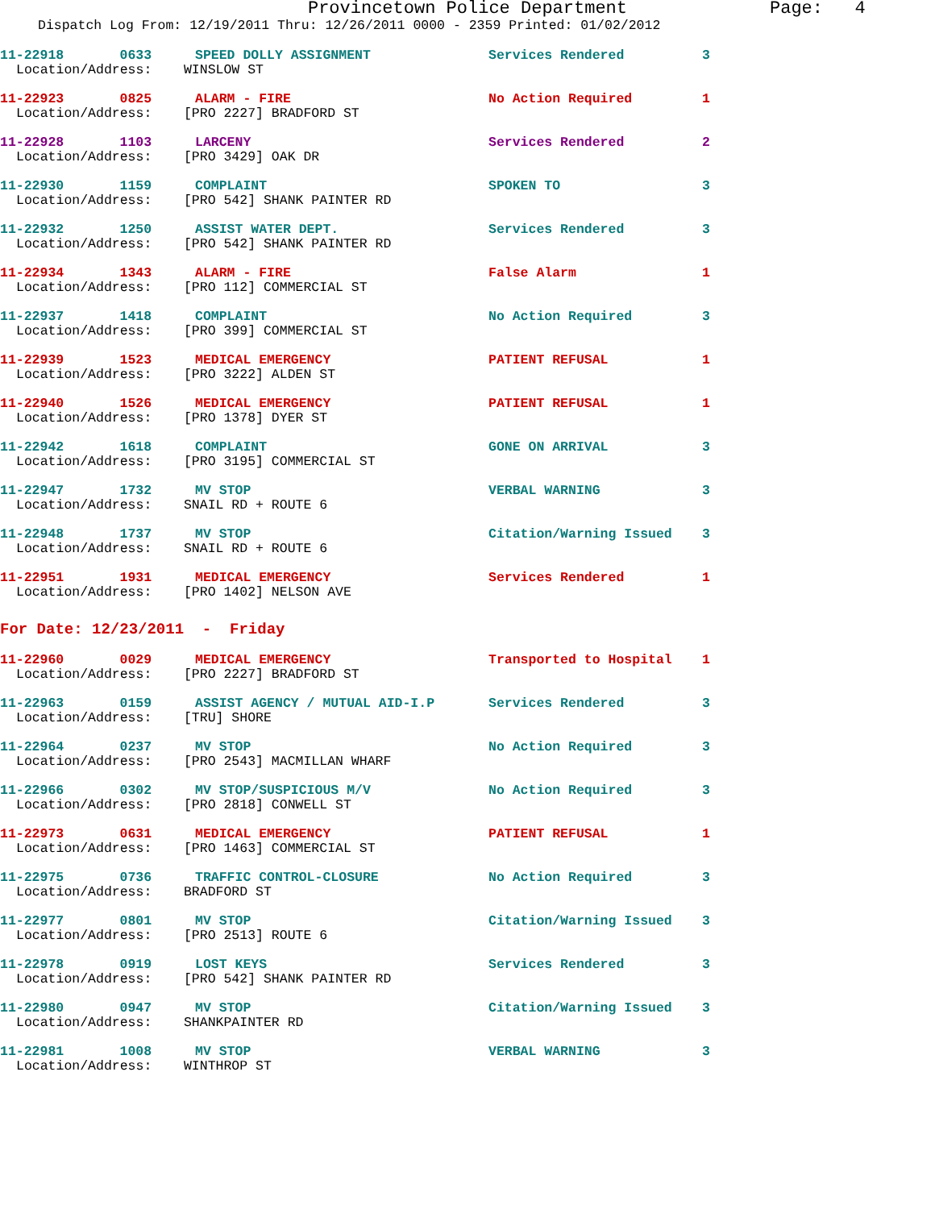Provincetown Police Department Page: 4
Dispatch Log From: 12/19/2011 Thru: 12/26/2011 0000 - 2359 Printed: 01/02/2012
11-22918 0633 SPEED DOLLY ASSIGNMENT Services Rendered 3
Location/Address: WINSLOW ST
11-22923 0825 ALARM - FIRE No Action Required 1
Location/Address: [PRO 2227] BRADFORD ST
11-22928 1103 LARCENY Services Rendered 2
Location/Address: [PRO 3429] OAK DR
11-22930 1159 COMPLAINT SPOKEN TO 3
Location/Address: [PRO 542] SHANK PAINTER RD
11-22932 1250 ASSIST WATER DEPT. Services Rendered 3
Location/Address: [PRO 542] SHANK PAINTER RD
11-22934 1343 ALARM - FIRE False Alarm 1
Location/Address: [PRO 112] COMMERCIAL ST
11-22937 1418 COMPLAINT No Action Required 3
Location/Address: [PRO 399] COMMERCIAL ST
11-22939 1523 MEDICAL EMERGENCY PATIENT REFUSAL 1
Location/Address: [PRO 3222] ALDEN ST
11-22940 1526 MEDICAL EMERGENCY PATIENT REFUSAL 1
Location/Address: [PRO 1378] DYER ST
11-22942 1618 COMPLAINT GONE ON ARRIVAL 3
Location/Address: [PRO 3195] COMMERCIAL ST
11-22947 1732 MV STOP VERBAL WARNING 3
Location/Address: SNAIL RD + ROUTE 6
11-22948 1737 MV STOP Citation/Warning Issued 3
Location/Address: SNAIL RD + ROUTE 6
11-22951 1931 MEDICAL EMERGENCY Services Rendered 1
Location/Address: [PRO 1402] NELSON AVE
For Date: 12/23/2011 - Friday
11-22960 0029 MEDICAL EMERGENCY Transported to Hospital 1
Location/Address: [PRO 2227] BRADFORD ST
11-22963 0159 ASSIST AGENCY / MUTUAL AID-I.P Services Rendered 3
Location/Address: [TRU] SHORE
11-22964 0237 MV STOP No Action Required 3
Location/Address: [PRO 2543] MACMILLAN WHARF
11-22966 0302 MV STOP/SUSPICIOUS M/V No Action Required 3
Location/Address: [PRO 2818] CONWELL ST
11-22973 0631 MEDICAL EMERGENCY PATIENT REFUSAL 1
Location/Address: [PRO 1463] COMMERCIAL ST
11-22975 0736 TRAFFIC CONTROL-CLOSURE No Action Required 3
Location/Address: BRADFORD ST
11-22977 0801 MV STOP Citation/Warning Issued 3
Location/Address: [PRO 2513] ROUTE 6
11-22978 0919 LOST KEYS Services Rendered 3
Location/Address: [PRO 542] SHANK PAINTER RD
11-22980 0947 MV STOP Citation/Warning Issued 3
Location/Address: SHANKPAINTER RD
11-22981 1008 MV STOP VERBAL WARNING 3
Location/Address: WINTHROP ST